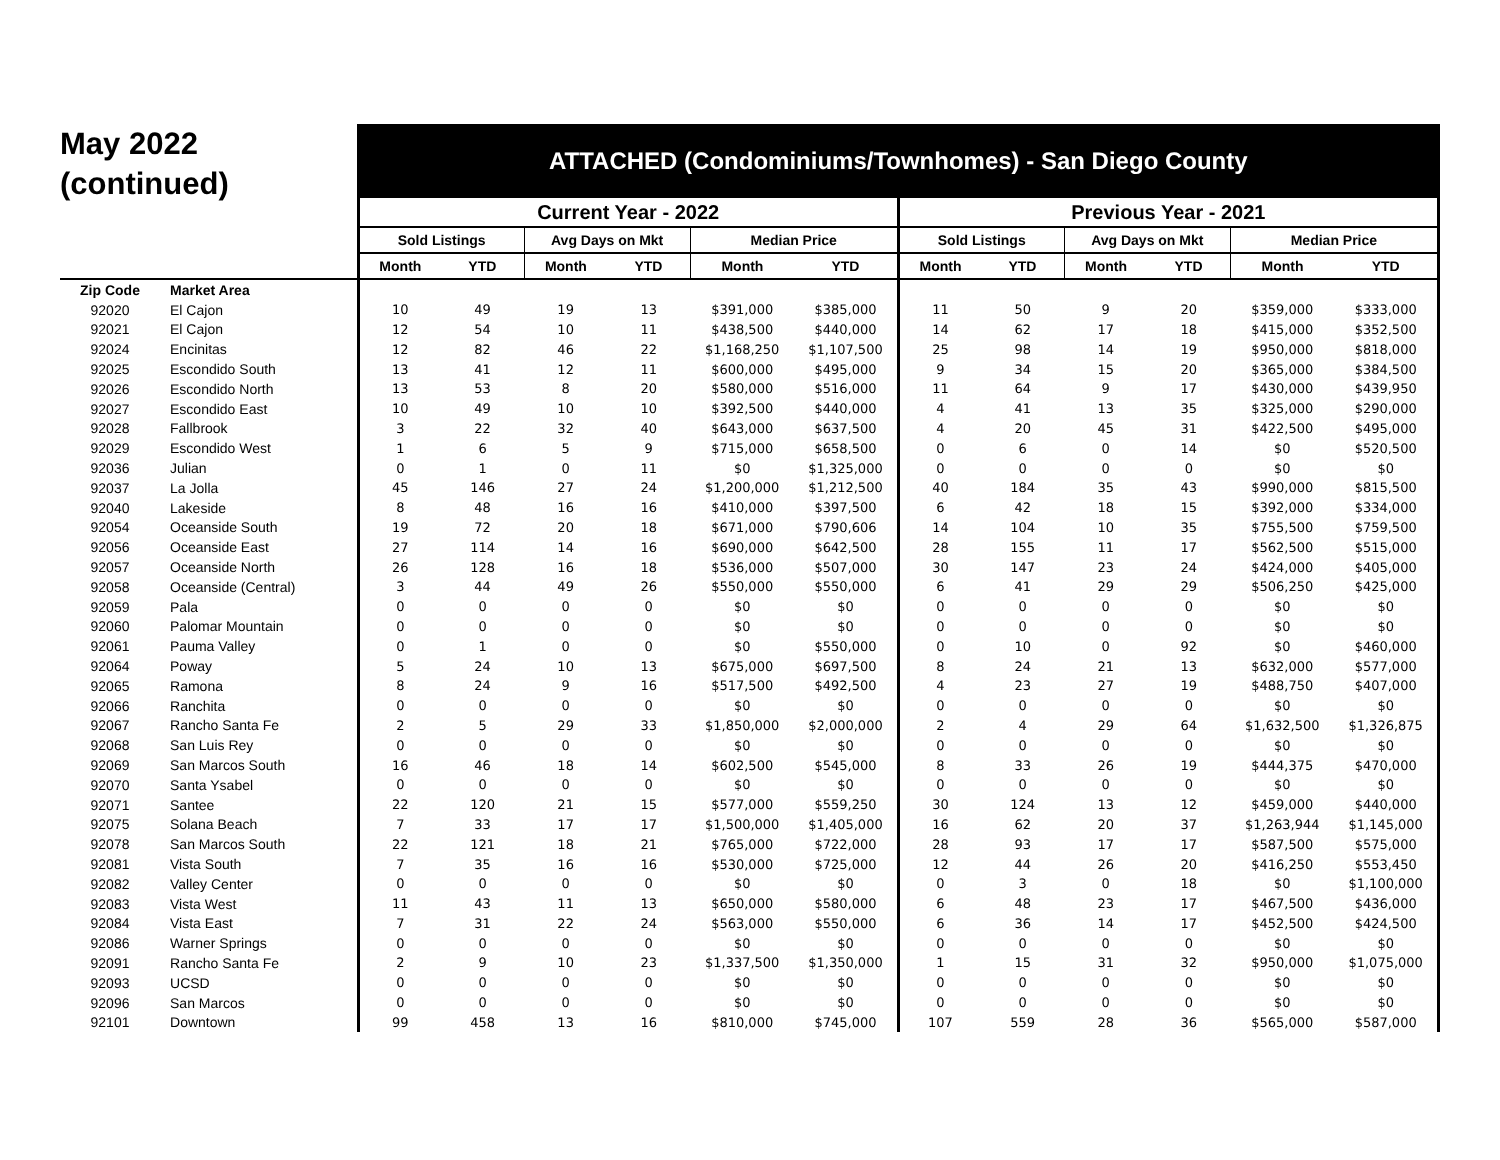| May 2022 (continued) | | ATTACHED (Condominiums/Townhomes) - San Diego County | | | | | | | | | | | |
| --- | --- | --- | --- | --- | --- | --- | --- | --- | --- | --- | --- | --- | --- |
| | | Current Year - 2022 | | | | | | Previous Year - 2021 | | | | | |
| | | Sold Listings | | Avg Days on Mkt | | Median Price | | Sold Listings | | Avg Days on Mkt | | Median Price | |
| | | Month | YTD | Month | YTD | Month | YTD | Month | YTD | Month | YTD | Month | YTD |
| Zip Code | Market Area | | | | | | | | | | | | |
| 92020 | El Cajon | 10 | 49 | 19 | 13 | $391,000 | $385,000 | 11 | 50 | 9 | 20 | $359,000 | $333,000 |
| 92021 | El Cajon | 12 | 54 | 10 | 11 | $438,500 | $440,000 | 14 | 62 | 17 | 18 | $415,000 | $352,500 |
| 92024 | Encinitas | 12 | 82 | 46 | 22 | $1,168,250 | $1,107,500 | 25 | 98 | 14 | 19 | $950,000 | $818,000 |
| 92025 | Escondido South | 13 | 41 | 12 | 11 | $600,000 | $495,000 | 9 | 34 | 15 | 20 | $365,000 | $384,500 |
| 92026 | Escondido North | 13 | 53 | 8 | 20 | $580,000 | $516,000 | 11 | 64 | 9 | 17 | $430,000 | $439,950 |
| 92027 | Escondido East | 10 | 49 | 10 | 10 | $392,500 | $440,000 | 4 | 41 | 13 | 35 | $325,000 | $290,000 |
| 92028 | Fallbrook | 3 | 22 | 32 | 40 | $643,000 | $637,500 | 4 | 20 | 45 | 31 | $422,500 | $495,000 |
| 92029 | Escondido West | 1 | 6 | 5 | 9 | $715,000 | $658,500 | 0 | 6 | 0 | 14 | $0 | $520,500 |
| 92036 | Julian | 0 | 1 | 0 | 11 | $0 | $1,325,000 | 0 | 0 | 0 | 0 | $0 | $0 |
| 92037 | La Jolla | 45 | 146 | 27 | 24 | $1,200,000 | $1,212,500 | 40 | 184 | 35 | 43 | $990,000 | $815,500 |
| 92040 | Lakeside | 8 | 48 | 16 | 16 | $410,000 | $397,500 | 6 | 42 | 18 | 15 | $392,000 | $334,000 |
| 92054 | Oceanside South | 19 | 72 | 20 | 18 | $671,000 | $790,606 | 14 | 104 | 10 | 35 | $755,500 | $759,500 |
| 92056 | Oceanside East | 27 | 114 | 14 | 16 | $690,000 | $642,500 | 28 | 155 | 11 | 17 | $562,500 | $515,000 |
| 92057 | Oceanside North | 26 | 128 | 16 | 18 | $536,000 | $507,000 | 30 | 147 | 23 | 24 | $424,000 | $405,000 |
| 92058 | Oceanside (Central) | 3 | 44 | 49 | 26 | $550,000 | $550,000 | 6 | 41 | 29 | 29 | $506,250 | $425,000 |
| 92059 | Pala | 0 | 0 | 0 | 0 | $0 | $0 | 0 | 0 | 0 | 0 | $0 | $0 |
| 92060 | Palomar Mountain | 0 | 0 | 0 | 0 | $0 | $0 | 0 | 0 | 0 | 0 | $0 | $0 |
| 92061 | Pauma Valley | 0 | 1 | 0 | 0 | $0 | $550,000 | 0 | 10 | 0 | 92 | $0 | $460,000 |
| 92064 | Poway | 5 | 24 | 10 | 13 | $675,000 | $697,500 | 8 | 24 | 21 | 13 | $632,000 | $577,000 |
| 92065 | Ramona | 8 | 24 | 9 | 16 | $517,500 | $492,500 | 4 | 23 | 27 | 19 | $488,750 | $407,000 |
| 92066 | Ranchita | 0 | 0 | 0 | 0 | $0 | $0 | 0 | 0 | 0 | 0 | $0 | $0 |
| 92067 | Rancho Santa Fe | 2 | 5 | 29 | 33 | $1,850,000 | $2,000,000 | 2 | 4 | 29 | 64 | $1,632,500 | $1,326,875 |
| 92068 | San Luis Rey | 0 | 0 | 0 | 0 | $0 | $0 | 0 | 0 | 0 | 0 | $0 | $0 |
| 92069 | San Marcos South | 16 | 46 | 18 | 14 | $602,500 | $545,000 | 8 | 33 | 26 | 19 | $444,375 | $470,000 |
| 92070 | Santa Ysabel | 0 | 0 | 0 | 0 | $0 | $0 | 0 | 0 | 0 | 0 | $0 | $0 |
| 92071 | Santee | 22 | 120 | 21 | 15 | $577,000 | $559,250 | 30 | 124 | 13 | 12 | $459,000 | $440,000 |
| 92075 | Solana Beach | 7 | 33 | 17 | 17 | $1,500,000 | $1,405,000 | 16 | 62 | 20 | 37 | $1,263,944 | $1,145,000 |
| 92078 | San Marcos South | 22 | 121 | 18 | 21 | $765,000 | $722,000 | 28 | 93 | 17 | 17 | $587,500 | $575,000 |
| 92081 | Vista South | 7 | 35 | 16 | 16 | $530,000 | $725,000 | 12 | 44 | 26 | 20 | $416,250 | $553,450 |
| 92082 | Valley Center | 0 | 0 | 0 | 0 | $0 | $0 | 0 | 3 | 0 | 18 | $0 | $1,100,000 |
| 92083 | Vista West | 11 | 43 | 11 | 13 | $650,000 | $580,000 | 6 | 48 | 23 | 17 | $467,500 | $436,000 |
| 92084 | Vista East | 7 | 31 | 22 | 24 | $563,000 | $550,000 | 6 | 36 | 14 | 17 | $452,500 | $424,500 |
| 92086 | Warner Springs | 0 | 0 | 0 | 0 | $0 | $0 | 0 | 0 | 0 | 0 | $0 | $0 |
| 92091 | Rancho Santa Fe | 2 | 9 | 10 | 23 | $1,337,500 | $1,350,000 | 1 | 15 | 31 | 32 | $950,000 | $1,075,000 |
| 92093 | UCSD | 0 | 0 | 0 | 0 | $0 | $0 | 0 | 0 | 0 | 0 | $0 | $0 |
| 92096 | San Marcos | 0 | 0 | 0 | 0 | $0 | $0 | 0 | 0 | 0 | 0 | $0 | $0 |
| 92101 | Downtown | 99 | 458 | 13 | 16 | $810,000 | $745,000 | 107 | 559 | 28 | 36 | $565,000 | $587,000 |